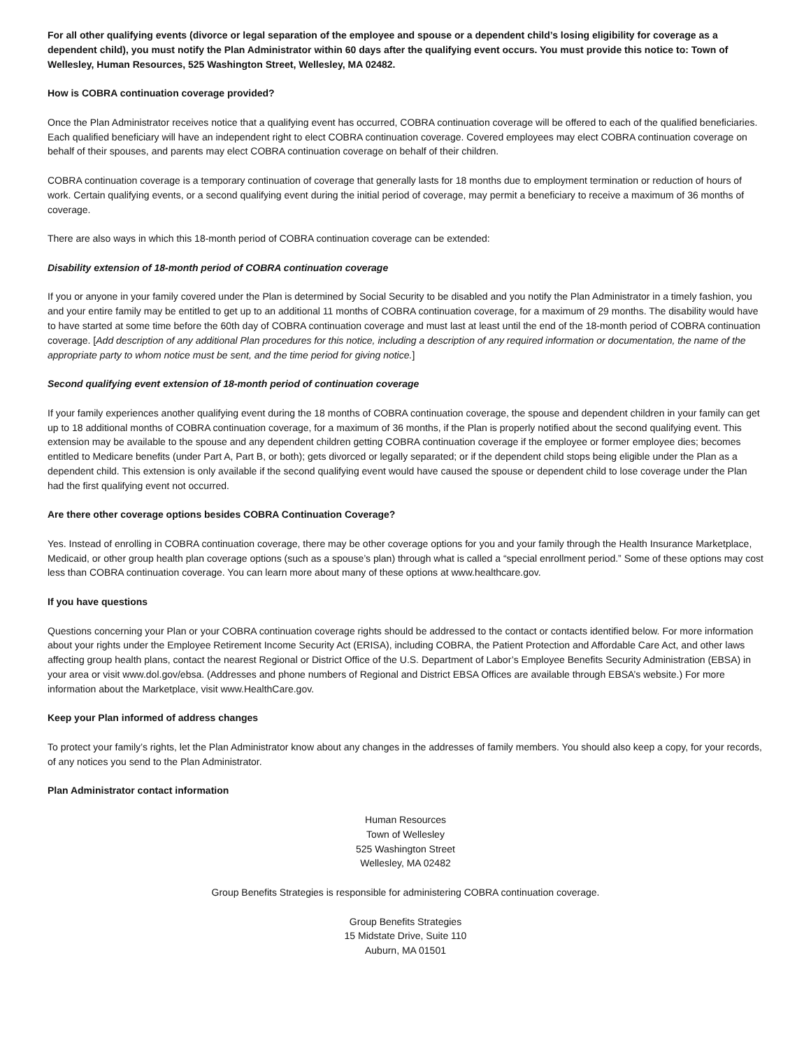For all other qualifying events (divorce or legal separation of the employee and spouse or a dependent child’s losing eligibility for coverage as a dependent child), you must notify the Plan Administrator within 60 days after the qualifying event occurs. You must provide this notice to: Town of Wellesley, Human Resources, 525 Washington Street, Wellesley, MA 02482.
How is COBRA continuation coverage provided?
Once the Plan Administrator receives notice that a qualifying event has occurred, COBRA continuation coverage will be offered to each of the qualified beneficiaries. Each qualified beneficiary will have an independent right to elect COBRA continuation coverage. Covered employees may elect COBRA continuation coverage on behalf of their spouses, and parents may elect COBRA continuation coverage on behalf of their children.
COBRA continuation coverage is a temporary continuation of coverage that generally lasts for 18 months due to employment termination or reduction of hours of work. Certain qualifying events, or a second qualifying event during the initial period of coverage, may permit a beneficiary to receive a maximum of 36 months of coverage.
There are also ways in which this 18-month period of COBRA continuation coverage can be extended:
Disability extension of 18-month period of COBRA continuation coverage
If you or anyone in your family covered under the Plan is determined by Social Security to be disabled and you notify the Plan Administrator in a timely fashion, you and your entire family may be entitled to get up to an additional 11 months of COBRA continuation coverage, for a maximum of 29 months. The disability would have to have started at some time before the 60th day of COBRA continuation coverage and must last at least until the end of the 18-month period of COBRA continuation coverage. [Add description of any additional Plan procedures for this notice, including a description of any required information or documentation, the name of the appropriate party to whom notice must be sent, and the time period for giving notice.]
Second qualifying event extension of 18-month period of continuation coverage
If your family experiences another qualifying event during the 18 months of COBRA continuation coverage, the spouse and dependent children in your family can get up to 18 additional months of COBRA continuation coverage, for a maximum of 36 months, if the Plan is properly notified about the second qualifying event. This extension may be available to the spouse and any dependent children getting COBRA continuation coverage if the employee or former employee dies; becomes entitled to Medicare benefits (under Part A, Part B, or both); gets divorced or legally separated; or if the dependent child stops being eligible under the Plan as a dependent child. This extension is only available if the second qualifying event would have caused the spouse or dependent child to lose coverage under the Plan had the first qualifying event not occurred.
Are there other coverage options besides COBRA Continuation Coverage?
Yes. Instead of enrolling in COBRA continuation coverage, there may be other coverage options for you and your family through the Health Insurance Marketplace, Medicaid, or other group health plan coverage options (such as a spouse’s plan) through what is called a “special enrollment period.” Some of these options may cost less than COBRA continuation coverage. You can learn more about many of these options at www.healthcare.gov.
If you have questions
Questions concerning your Plan or your COBRA continuation coverage rights should be addressed to the contact or contacts identified below. For more information about your rights under the Employee Retirement Income Security Act (ERISA), including COBRA, the Patient Protection and Affordable Care Act, and other laws affecting group health plans, contact the nearest Regional or District Office of the U.S. Department of Labor’s Employee Benefits Security Administration (EBSA) in your area or visit www.dol.gov/ebsa. (Addresses and phone numbers of Regional and District EBSA Offices are available through EBSA’s website.) For more information about the Marketplace, visit www.HealthCare.gov.
Keep your Plan informed of address changes
To protect your family’s rights, let the Plan Administrator know about any changes in the addresses of family members. You should also keep a copy, for your records, of any notices you send to the Plan Administrator.
Plan Administrator contact information
Human Resources
Town of Wellesley
525 Washington Street
Wellesley, MA 02482
Group Benefits Strategies is responsible for administering COBRA continuation coverage.
Group Benefits Strategies
15 Midstate Drive, Suite 110
Auburn, MA 01501